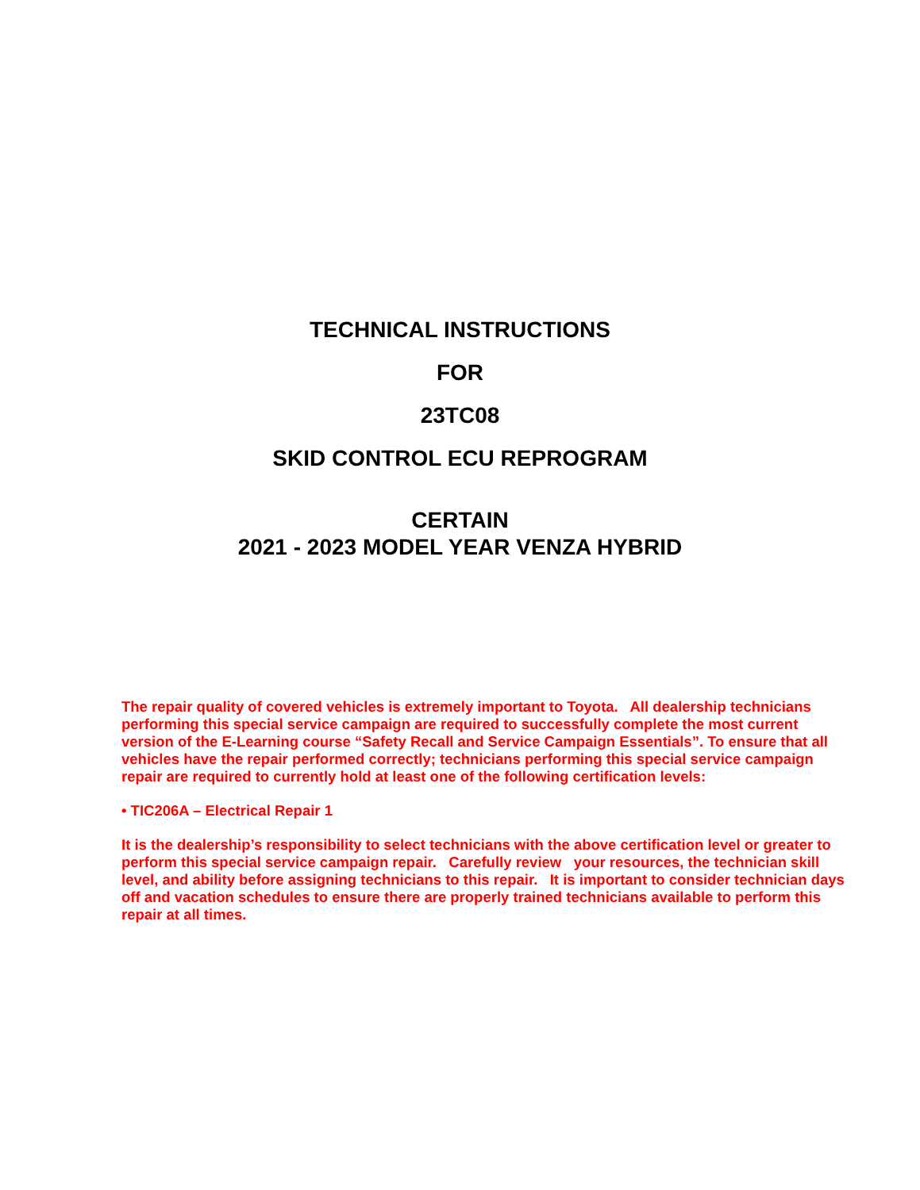TECHNICAL INSTRUCTIONS
FOR
23TC08
SKID CONTROL ECU REPROGRAM
CERTAIN
2021 - 2023 MODEL YEAR VENZA HYBRID
The repair quality of covered vehicles is extremely important to Toyota. All dealership technicians performing this special service campaign are required to successfully complete the most current version of the E-Learning course “Safety Recall and Service Campaign Essentials”. To ensure that all vehicles have the repair performed correctly; technicians performing this special service campaign repair are required to currently hold at least one of the following certification levels:
• TIC206A – Electrical Repair 1
It is the dealership’s responsibility to select technicians with the above certification level or greater to perform this special service campaign repair. Carefully review your resources, the technician skill level, and ability before assigning technicians to this repair. It is important to consider technician days off and vacation schedules to ensure there are properly trained technicians available to perform this repair at all times.